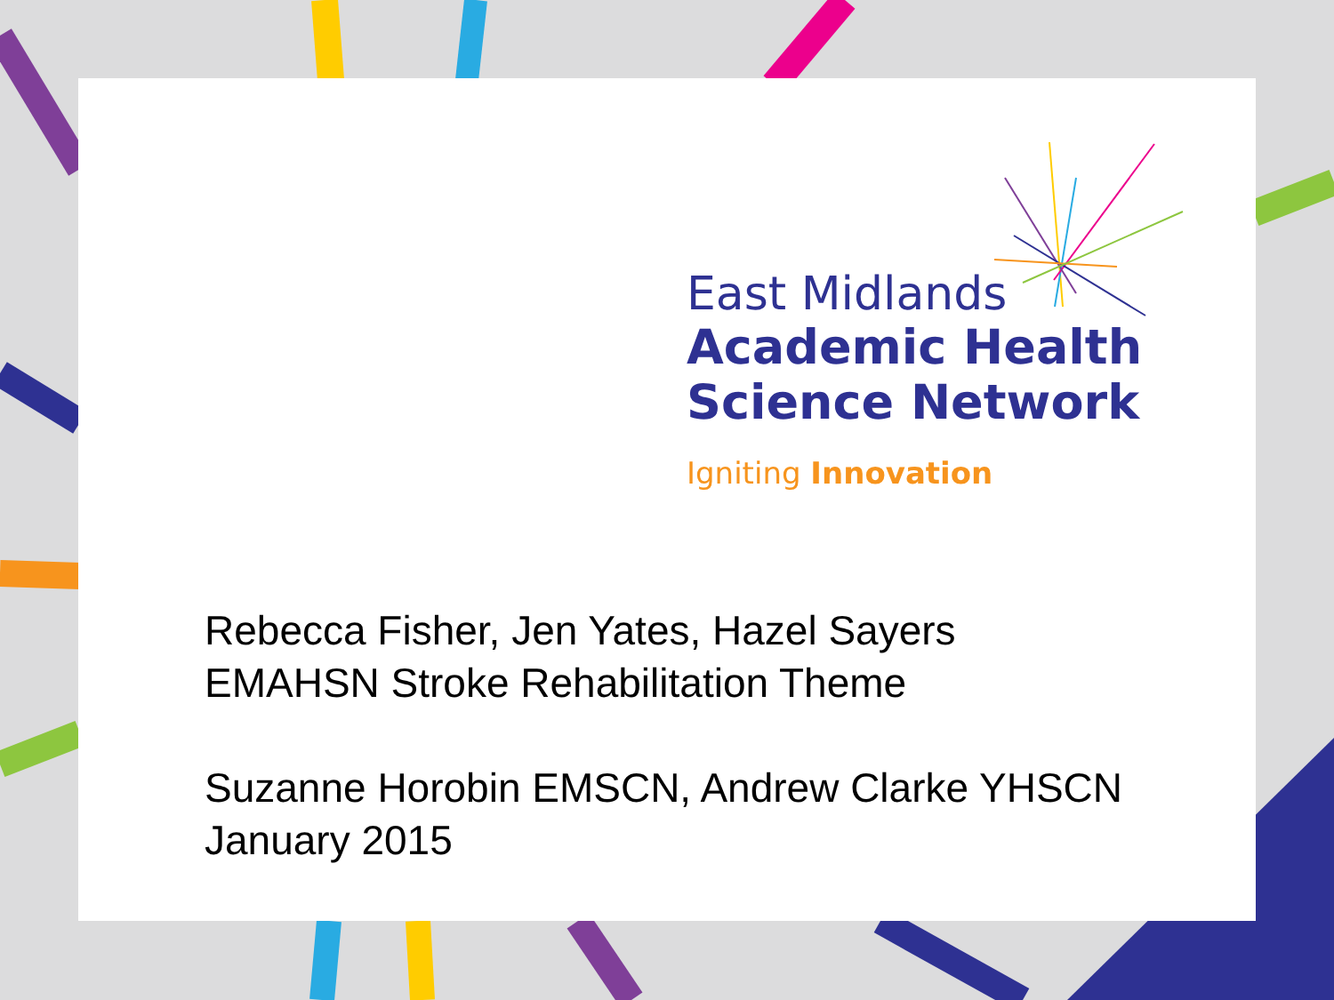East Midlands
Academic Health
Science Network
Igniting Innovation
Rebecca Fisher, Jen Yates, Hazel Sayers
EMAHSN Stroke Rehabilitation Theme
Suzanne Horobin EMSCN, Andrew Clarke YHSCN
January 2015